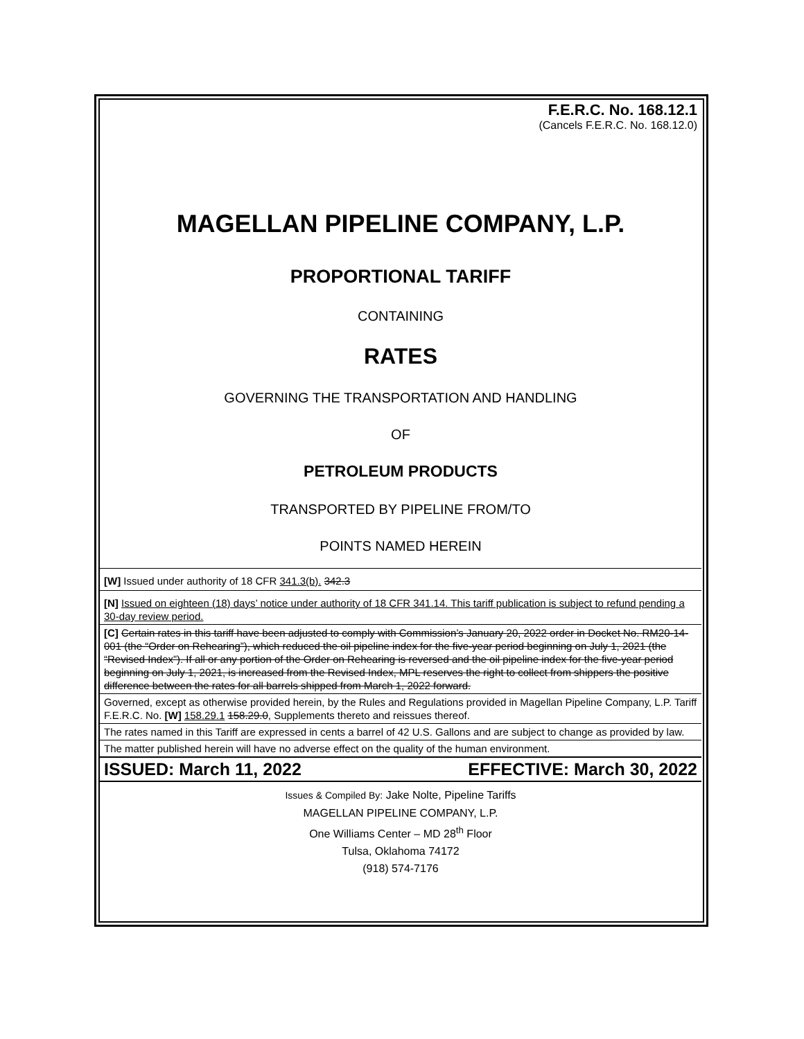F.E.R.C. No. 168.12.1
(Cancels F.E.R.C. No. 168.12.0)
MAGELLAN PIPELINE COMPANY, L.P.
PROPORTIONAL TARIFF
CONTAINING
RATES
GOVERNING THE TRANSPORTATION AND HANDLING
OF
PETROLEUM PRODUCTS
TRANSPORTED BY PIPELINE FROM/TO
POINTS NAMED HEREIN
[W] Issued under authority of 18 CFR 341.3(b). 342.3
[N] Issued on eighteen (18) days’ notice under authority of 18 CFR 341.14. This tariff publication is subject to refund pending a 30-day review period.
[C] Certain rates in this tariff have been adjusted to comply with Commission’s January 20, 2022 order in Docket No. RM20-14-001 (the “Order on Rehearing”), which reduced the oil pipeline index for the five-year period beginning on July 1, 2021 (the “Revised Index”). If all or any portion of the Order on Rehearing is reversed and the oil pipeline index for the five-year period beginning on July 1, 2021, is increased from the Revised Index, MPL reserves the right to collect from shippers the positive difference between the rates for all barrels shipped from March 1, 2022 forward.
Governed, except as otherwise provided herein, by the Rules and Regulations provided in Magellan Pipeline Company, L.P. Tariff F.E.R.C. No. [W] 158.29.1 158.29.0, Supplements thereto and reissues thereof.
The rates named in this Tariff are expressed in cents a barrel of 42 U.S. Gallons and are subject to change as provided by law.
The matter published herein will have no adverse effect on the quality of the human environment.
ISSUED: March 11, 2022 EFFECTIVE: March 30, 2022
Issues & Compiled By: Jake Nolte, Pipeline Tariffs
MAGELLAN PIPELINE COMPANY, L.P.
One Williams Center – MD 28<sup>th</sup> Floor
Tulsa, Oklahoma 74172
(918) 574-7176